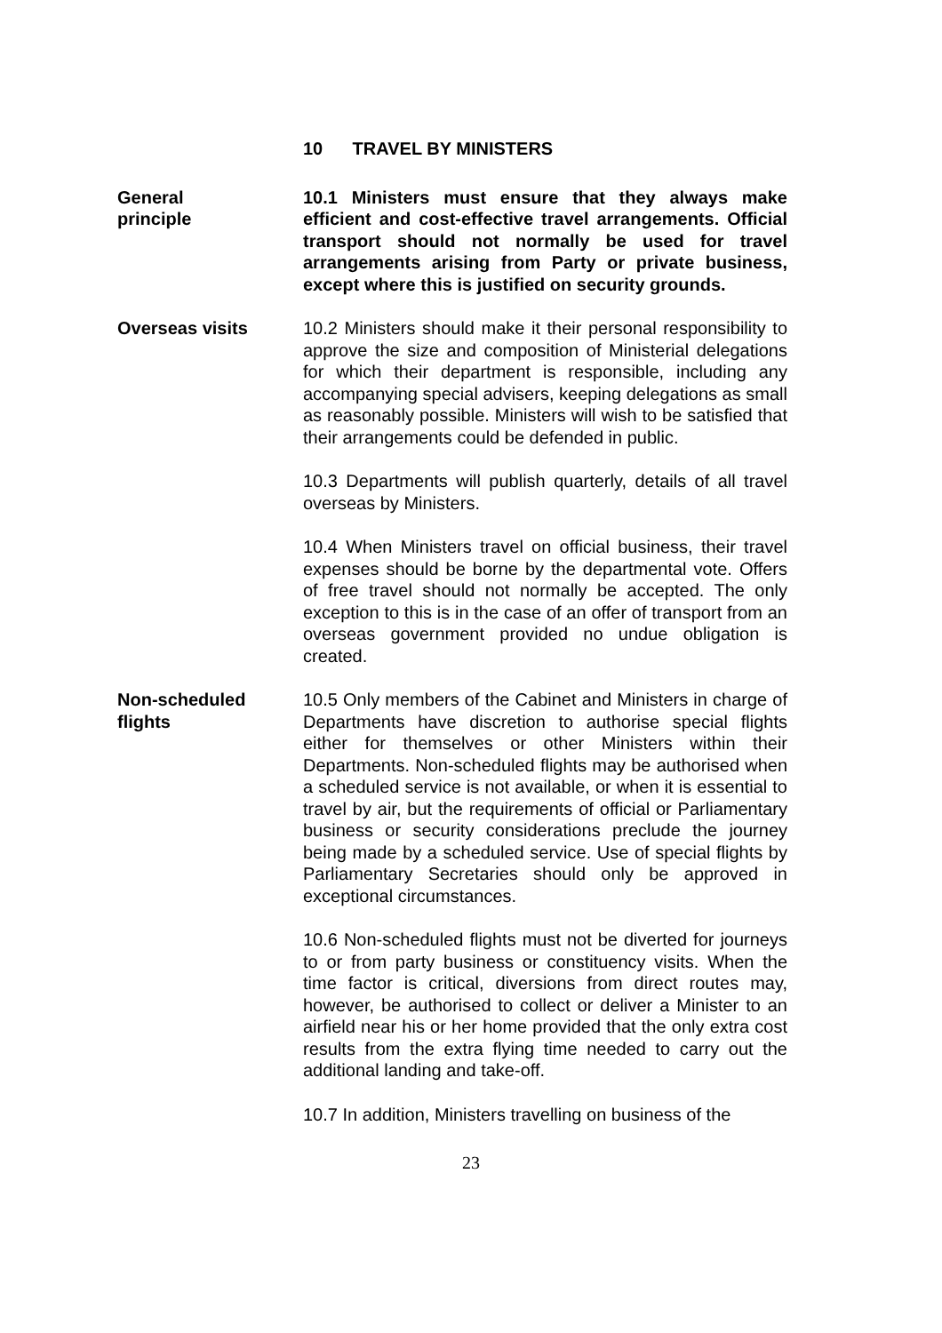10 TRAVEL BY MINISTERS
General
principle
10.1 Ministers must ensure that they always make efficient and cost-effective travel arrangements. Official transport should not normally be used for travel arrangements arising from Party or private business, except where this is justified on security grounds.
Overseas visits 10.2 Ministers should make it their personal responsibility to approve the size and composition of Ministerial delegations for which their department is responsible, including any accompanying special advisers, keeping delegations as small as reasonably possible. Ministers will wish to be satisfied that their arrangements could be defended in public.
10.3 Departments will publish quarterly, details of all travel overseas by Ministers.
10.4 When Ministers travel on official business, their travel expenses should be borne by the departmental vote. Offers of free travel should not normally be accepted. The only exception to this is in the case of an offer of transport from an overseas government provided no undue obligation is created.
Non-scheduled
flights
10.5 Only members of the Cabinet and Ministers in charge of Departments have discretion to authorise special flights either for themselves or other Ministers within their Departments. Non-scheduled flights may be authorised when a scheduled service is not available, or when it is essential to travel by air, but the requirements of official or Parliamentary business or security considerations preclude the journey being made by a scheduled service. Use of special flights by Parliamentary Secretaries should only be approved in exceptional circumstances.
10.6 Non-scheduled flights must not be diverted for journeys to or from party business or constituency visits. When the time factor is critical, diversions from direct routes may, however, be authorised to collect or deliver a Minister to an airfield near his or her home provided that the only extra cost results from the extra flying time needed to carry out the additional landing and take-off.
10.7 In addition, Ministers travelling on business of the
23